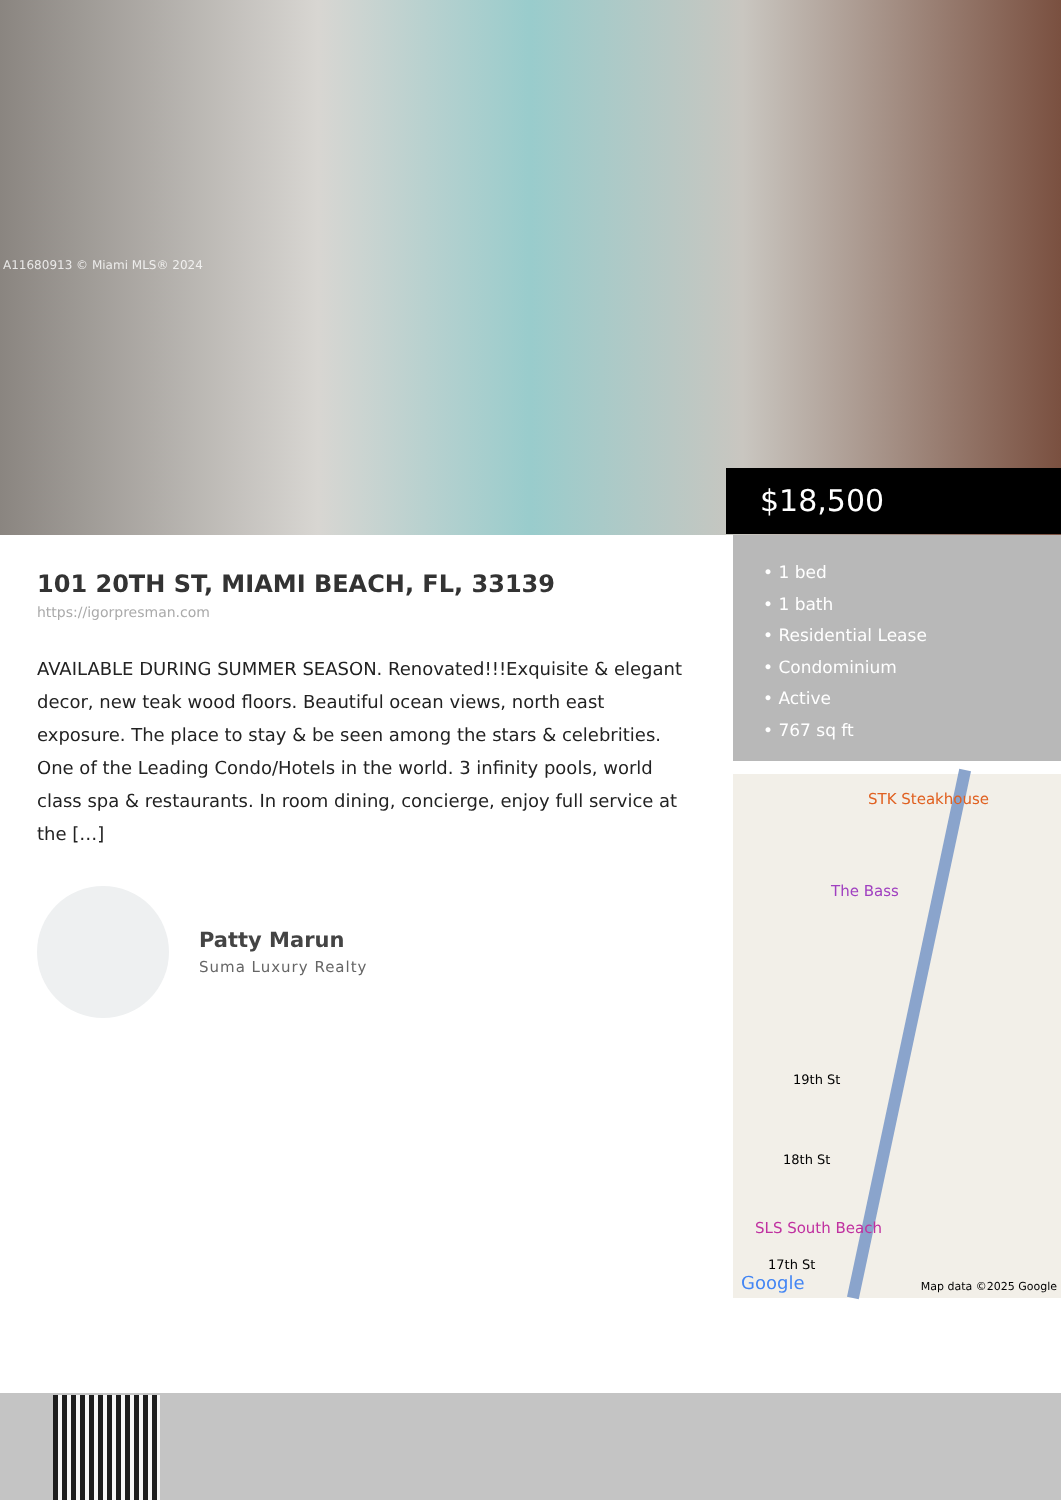A11680913 © Miami MLS® 2024
$18,500
101 20TH ST, MIAMI BEACH, FL, 33139
https://igorpresman.com
AVAILABLE DURING SUMMER SEASON. Renovated!!!Exquisite & elegant decor, new teak wood floors. Beautiful ocean views, north east exposure. The place to stay & be seen among the stars & celebrities. One of the Leading Condo/Hotels in the world. 3 infinity pools, world class spa & restaurants. In room dining, concierge, enjoy full service at the […]
Patty Marun
Suma Luxury Realty
• 1 bed
• 1 bath
• Residential Lease
• Condominium
• Active
• 767 sq ft
STK Steakhouse
The Bass
SLS South Beach
19th St
18th St
17th St
Google Map data ©2025 Google